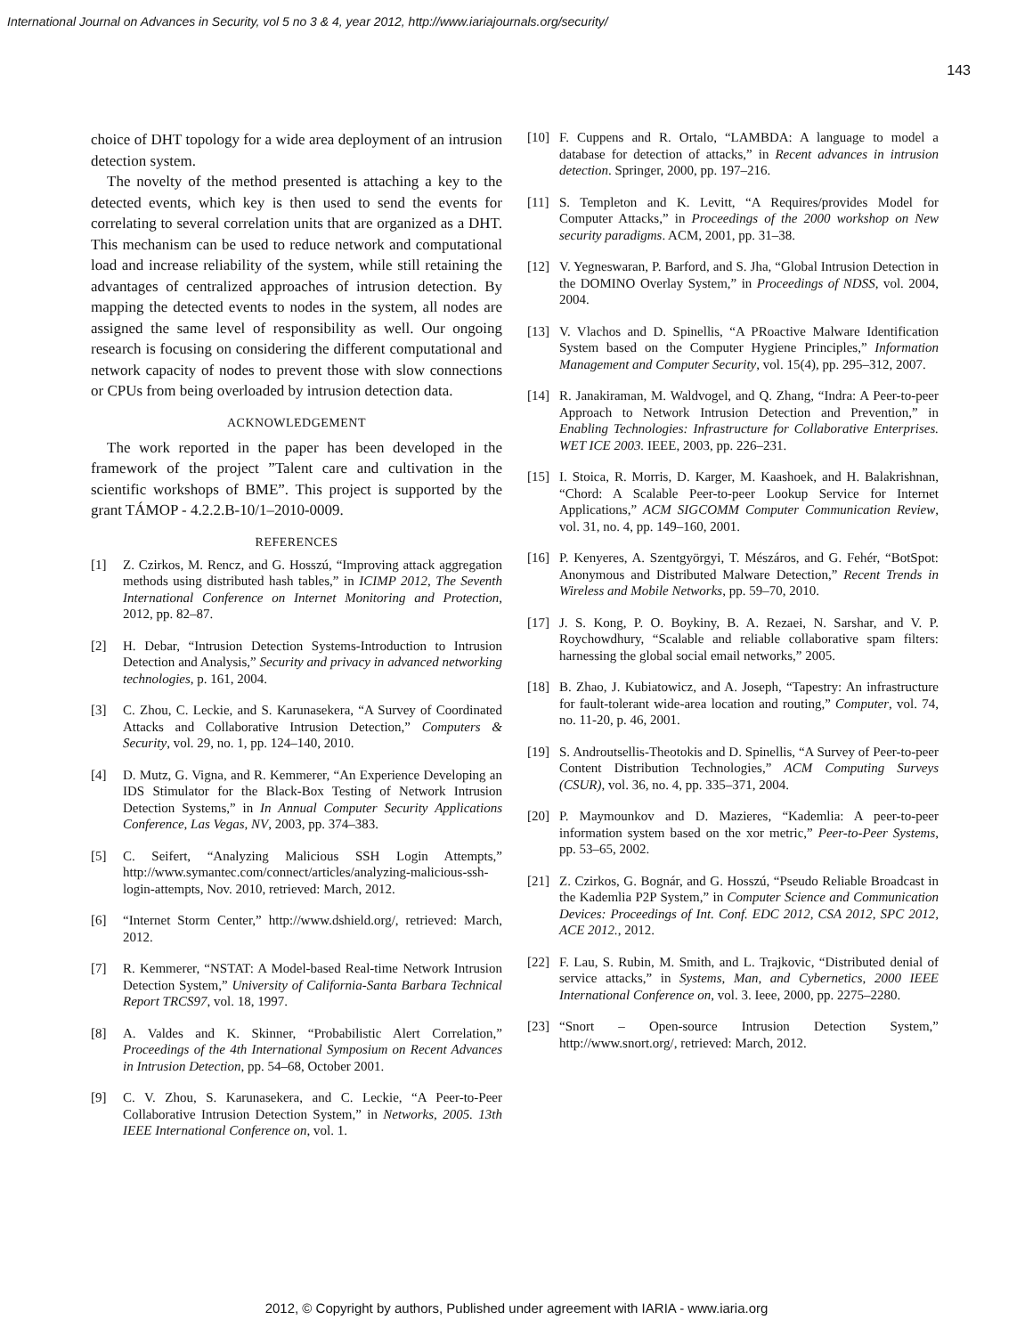International Journal on Advances in Security, vol 5 no 3 & 4, year 2012, http://www.iariajournals.org/security/
143
choice of DHT topology for a wide area deployment of an intrusion detection system.
The novelty of the method presented is attaching a key to the detected events, which key is then used to send the events for correlating to several correlation units that are organized as a DHT. This mechanism can be used to reduce network and computational load and increase reliability of the system, while still retaining the advantages of centralized approaches of intrusion detection. By mapping the detected events to nodes in the system, all nodes are assigned the same level of responsibility as well. Our ongoing research is focusing on considering the different computational and network capacity of nodes to prevent those with slow connections or CPUs from being overloaded by intrusion detection data.
ACKNOWLEDGEMENT
The work reported in the paper has been developed in the framework of the project ”Talent care and cultivation in the scientific workshops of BME”. This project is supported by the grant TÁMOP - 4.2.2.B-10/1–2010-0009.
REFERENCES
[1] Z. Czirkos, M. Rencz, and G. Hosszú, “Improving attack aggregation methods using distributed hash tables,” in ICIMP 2012, The Seventh International Conference on Internet Monitoring and Protection, 2012, pp. 82–87.
[2] H. Debar, “Intrusion Detection Systems-Introduction to Intrusion Detection and Analysis,” Security and privacy in advanced networking technologies, p. 161, 2004.
[3] C. Zhou, C. Leckie, and S. Karunasekera, “A Survey of Coordinated Attacks and Collaborative Intrusion Detection,” Computers & Security, vol. 29, no. 1, pp. 124–140, 2010.
[4] D. Mutz, G. Vigna, and R. Kemmerer, “An Experience Developing an IDS Stimulator for the Black-Box Testing of Network Intrusion Detection Systems,” in In Annual Computer Security Applications Conference, Las Vegas, NV, 2003, pp. 374–383.
[5] C. Seifert, “Analyzing Malicious SSH Login Attempts,” http://www.symantec.com/connect/articles/analyzing-malicious-ssh-login-attempts, Nov. 2010, retrieved: March, 2012.
[6] “Internet Storm Center,” http://www.dshield.org/, retrieved: March, 2012.
[7] R. Kemmerer, “NSTAT: A Model-based Real-time Network Intrusion Detection System,” University of California-Santa Barbara Technical Report TRCS97, vol. 18, 1997.
[8] A. Valdes and K. Skinner, “Probabilistic Alert Correlation,” Proceedings of the 4th International Symposium on Recent Advances in Intrusion Detection, pp. 54–68, October 2001.
[9] C. V. Zhou, S. Karunasekera, and C. Leckie, “A Peer-to-Peer Collaborative Intrusion Detection System,” in Networks, 2005. 13th IEEE International Conference on, vol. 1.
[10] F. Cuppens and R. Ortalo, “LAMBDA: A language to model a database for detection of attacks,” in Recent advances in intrusion detection. Springer, 2000, pp. 197–216.
[11] S. Templeton and K. Levitt, “A Requires/provides Model for Computer Attacks,” in Proceedings of the 2000 workshop on New security paradigms. ACM, 2001, pp. 31–38.
[12] V. Yegneswaran, P. Barford, and S. Jha, “Global Intrusion Detection in the DOMINO Overlay System,” in Proceedings of NDSS, vol. 2004, 2004.
[13] V. Vlachos and D. Spinellis, “A PRoactive Malware Identification System based on the Computer Hygiene Principles,” Information Management and Computer Security, vol. 15(4), pp. 295–312, 2007.
[14] R. Janakiraman, M. Waldvogel, and Q. Zhang, “Indra: A Peer-to-peer Approach to Network Intrusion Detection and Prevention,” in Enabling Technologies: Infrastructure for Collaborative Enterprises. WET ICE 2003. IEEE, 2003, pp. 226–231.
[15] I. Stoica, R. Morris, D. Karger, M. Kaashoek, and H. Balakrishnan, “Chord: A Scalable Peer-to-peer Lookup Service for Internet Applications,” ACM SIGCOMM Computer Communication Review, vol. 31, no. 4, pp. 149–160, 2001.
[16] P. Kenyeres, A. Szentgyörgyi, T. Mészáros, and G. Fehér, “BotSpot: Anonymous and Distributed Malware Detection,” Recent Trends in Wireless and Mobile Networks, pp. 59–70, 2010.
[17] J. S. Kong, P. O. Boykiny, B. A. Rezaei, N. Sarshar, and V. P. Roychowdhury, “Scalable and reliable collaborative spam filters: harnessing the global social email networks,” 2005.
[18] B. Zhao, J. Kubiatowicz, and A. Joseph, “Tapestry: An infrastructure for fault-tolerant wide-area location and routing,” Computer, vol. 74, no. 11-20, p. 46, 2001.
[19] S. Androutsellis-Theotokis and D. Spinellis, “A Survey of Peer-to-peer Content Distribution Technologies,” ACM Computing Surveys (CSUR), vol. 36, no. 4, pp. 335–371, 2004.
[20] P. Maymounkov and D. Mazieres, “Kademlia: A peer-to-peer information system based on the xor metric,” Peer-to-Peer Systems, pp. 53–65, 2002.
[21] Z. Czirkos, G. Bognár, and G. Hosszú, “Pseudo Reliable Broadcast in the Kademlia P2P System,” in Computer Science and Communication Devices: Proceedings of Int. Conf. EDC 2012, CSA 2012, SPC 2012, ACE 2012., 2012.
[22] F. Lau, S. Rubin, M. Smith, and L. Trajkovic, “Distributed denial of service attacks,” in Systems, Man, and Cybernetics, 2000 IEEE International Conference on, vol. 3. Ieee, 2000, pp. 2275–2280.
[23] “Snort – Open-source Intrusion Detection System,” http://www.snort.org/, retrieved: March, 2012.
2012, © Copyright by authors, Published under agreement with IARIA - www.iaria.org